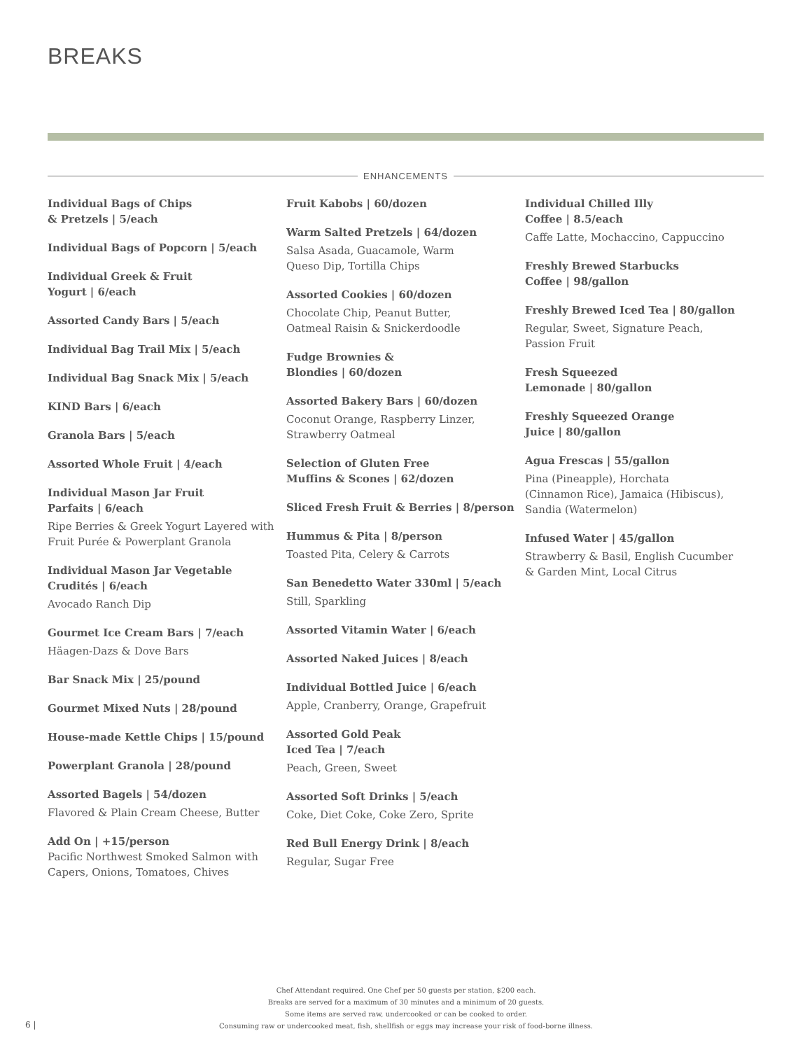BREAKS
ENHANCEMENTS
Individual Bags of Chips
& Pretzels | 5/each
Individual Bags of Popcorn | 5/each
Individual Greek & Fruit
Yogurt | 6/each
Assorted Candy Bars | 5/each
Individual Bag Trail Mix | 5/each
Individual Bag Snack Mix | 5/each
KIND Bars | 6/each
Granola Bars | 5/each
Assorted Whole Fruit | 4/each
Individual Mason Jar Fruit
Parfaits | 6/each
Ripe Berries & Greek Yogurt Layered with Fruit Purée & Powerplant Granola
Individual Mason Jar Vegetable
Crudités | 6/each
Avocado Ranch Dip
Gourmet Ice Cream Bars | 7/each
Häagen-Dazs & Dove Bars
Bar Snack Mix | 25/pound
Gourmet Mixed Nuts | 28/pound
House-made Kettle Chips | 15/pound
Powerplant Granola | 28/pound
Assorted Bagels | 54/dozen
Flavored & Plain Cream Cheese, Butter
Add On | +15/person
Pacific Northwest Smoked Salmon with Capers, Onions, Tomatoes, Chives
Fruit Kabobs | 60/dozen
Warm Salted Pretzels | 64/dozen
Salsa Asada, Guacamole, Warm
Queso Dip, Tortilla Chips
Assorted Cookies | 60/dozen
Chocolate Chip, Peanut Butter,
Oatmeal Raisin & Snickerdoodle
Fudge Brownies &
Blondies | 60/dozen
Assorted Bakery Bars | 60/dozen
Coconut Orange, Raspberry Linzer,
Strawberry Oatmeal
Selection of Gluten Free
Muffins & Scones | 62/dozen
Sliced Fresh Fruit & Berries | 8/person
Hummus & Pita | 8/person
Toasted Pita, Celery & Carrots
San Benedetto Water 330ml | 5/each
Still, Sparkling
Assorted Vitamin Water | 6/each
Assorted Naked Juices | 8/each
Individual Bottled Juice | 6/each
Apple, Cranberry, Orange, Grapefruit
Assorted Gold Peak
Iced Tea | 7/each
Peach, Green, Sweet
Assorted Soft Drinks | 5/each
Coke, Diet Coke, Coke Zero, Sprite
Red Bull Energy Drink | 8/each
Regular, Sugar Free
Individual Chilled Illy
Coffee | 8.5/each
Caffe Latte, Mochaccino, Cappuccino
Freshly Brewed Starbucks
Coffee | 98/gallon
Freshly Brewed Iced Tea | 80/gallon
Regular, Sweet, Signature Peach,
Passion Fruit
Fresh Squeezed
Lemonade | 80/gallon
Freshly Squeezed Orange
Juice | 80/gallon
Agua Frescas | 55/gallon
Pina (Pineapple), Horchata
(Cinnamon Rice), Jamaica (Hibiscus),
Sandia (Watermelon)
Infused Water | 45/gallon
Strawberry & Basil, English Cucumber
& Garden Mint, Local Citrus
Chef Attendant required. One Chef per 50 guests per station, $200 each.
Breaks are served for a maximum of 30 minutes and a minimum of 20 guests.
Some items are served raw, undercooked or can be cooked to order.
Consuming raw or undercooked meat, fish, shellfish or eggs may increase your risk of food-borne illness.
6 |